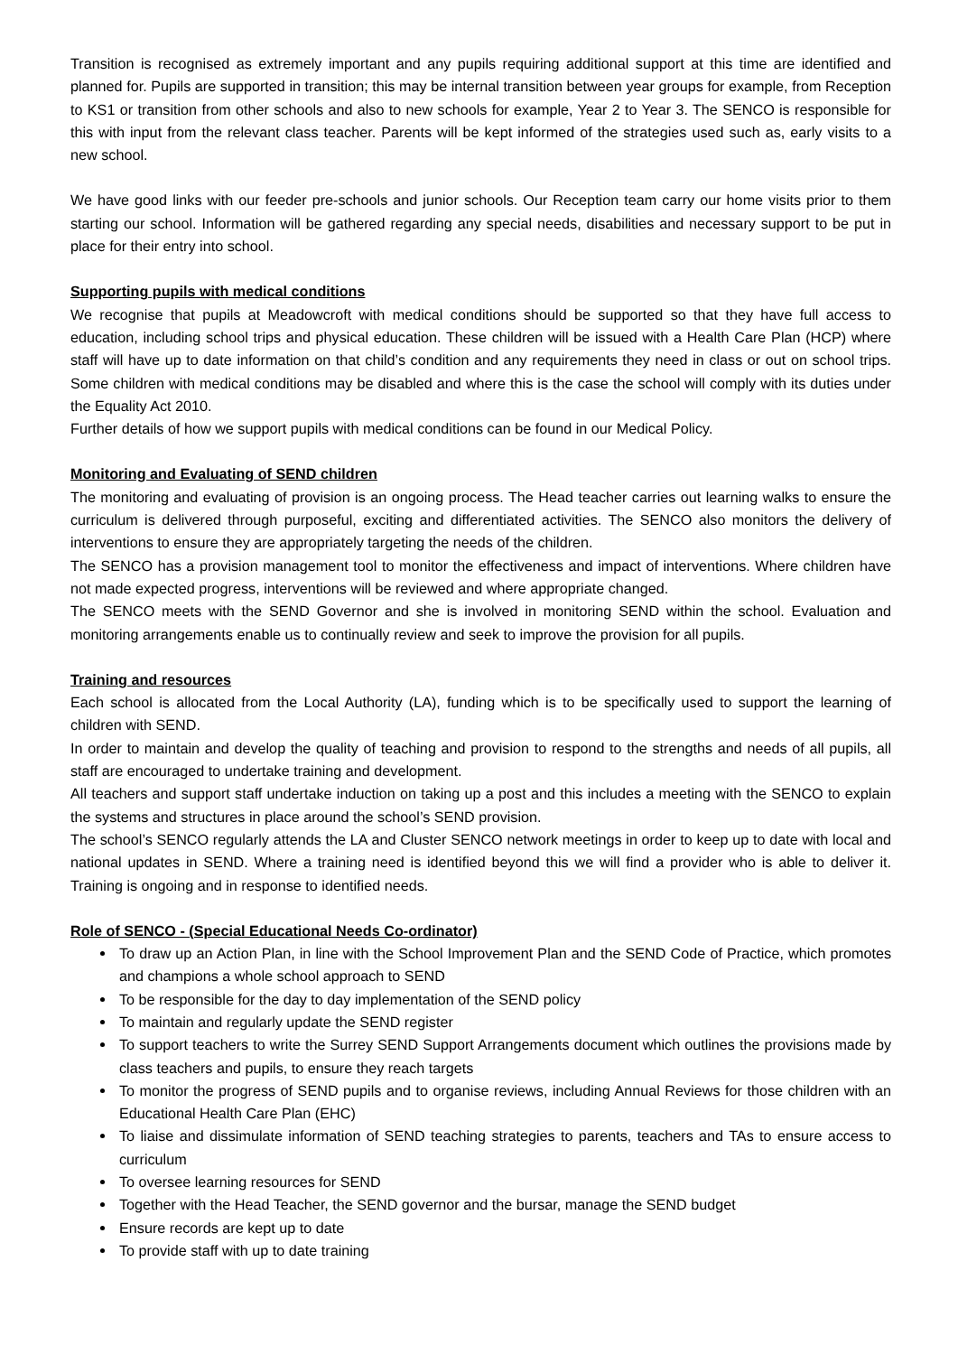Transition is recognised as extremely important and any pupils requiring additional support at this time are identified and planned for. Pupils are supported in transition; this may be internal transition between year groups for example, from Reception to KS1 or transition from other schools and also to new schools for example, Year 2 to Year 3. The SENCO is responsible for this with input from the relevant class teacher. Parents will be kept informed of the strategies used such as, early visits to a new school.
We have good links with our feeder pre-schools and junior schools. Our Reception team carry our home visits prior to them starting our school. Information will be gathered regarding any special needs, disabilities and necessary support to be put in place for their entry into school.
Supporting pupils with medical conditions
We recognise that pupils at Meadowcroft with medical conditions should be supported so that they have full access to education, including school trips and physical education. These children will be issued with a Health Care Plan (HCP) where staff will have up to date information on that child’s condition and any requirements they need in class or out on school trips. Some children with medical conditions may be disabled and where this is the case the school will comply with its duties under the Equality Act 2010.
Further details of how we support pupils with medical conditions can be found in our Medical Policy.
Monitoring and Evaluating of SEND children
The monitoring and evaluating of provision is an ongoing process. The Head teacher carries out learning walks to ensure the curriculum is delivered through purposeful, exciting and differentiated activities. The SENCO also monitors the delivery of interventions to ensure they are appropriately targeting the needs of the children.
The SENCO has a provision management tool to monitor the effectiveness and impact of interventions. Where children have not made expected progress, interventions will be reviewed and where appropriate changed.
The SENCO meets with the SEND Governor and she is involved in monitoring SEND within the school. Evaluation and monitoring arrangements enable us to continually review and seek to improve the provision for all pupils.
Training and resources
Each school is allocated from the Local Authority (LA), funding which is to be specifically used to support the learning of children with SEND.
In order to maintain and develop the quality of teaching and provision to respond to the strengths and needs of all pupils, all staff are encouraged to undertake training and development.
All teachers and support staff undertake induction on taking up a post and this includes a meeting with the SENCO to explain the systems and structures in place around the school’s SEND provision.
The school’s SENCO regularly attends the LA and Cluster SENCO network meetings in order to keep up to date with local and national updates in SEND. Where a training need is identified beyond this we will find a provider who is able to deliver it. Training is ongoing and in response to identified needs.
Role of SENCO - (Special Educational Needs Co-ordinator)
To draw up an Action Plan, in line with the School Improvement Plan and the SEND Code of Practice, which promotes and champions a whole school approach to SEND
To be responsible for the day to day implementation of the SEND policy
To maintain and regularly update the SEND register
To support teachers to write the Surrey SEND Support Arrangements document which outlines the provisions made by class teachers and pupils, to ensure they reach targets
To monitor the progress of SEND pupils and to organise reviews, including Annual Reviews for those children with an Educational Health Care Plan (EHC)
To liaise and dissimulate information of SEND teaching strategies to parents, teachers and TAs to ensure access to curriculum
To oversee learning resources for SEND
Together with the Head Teacher, the SEND governor and the bursar, manage the SEND budget
Ensure records are kept up to date
To provide staff with up to date training